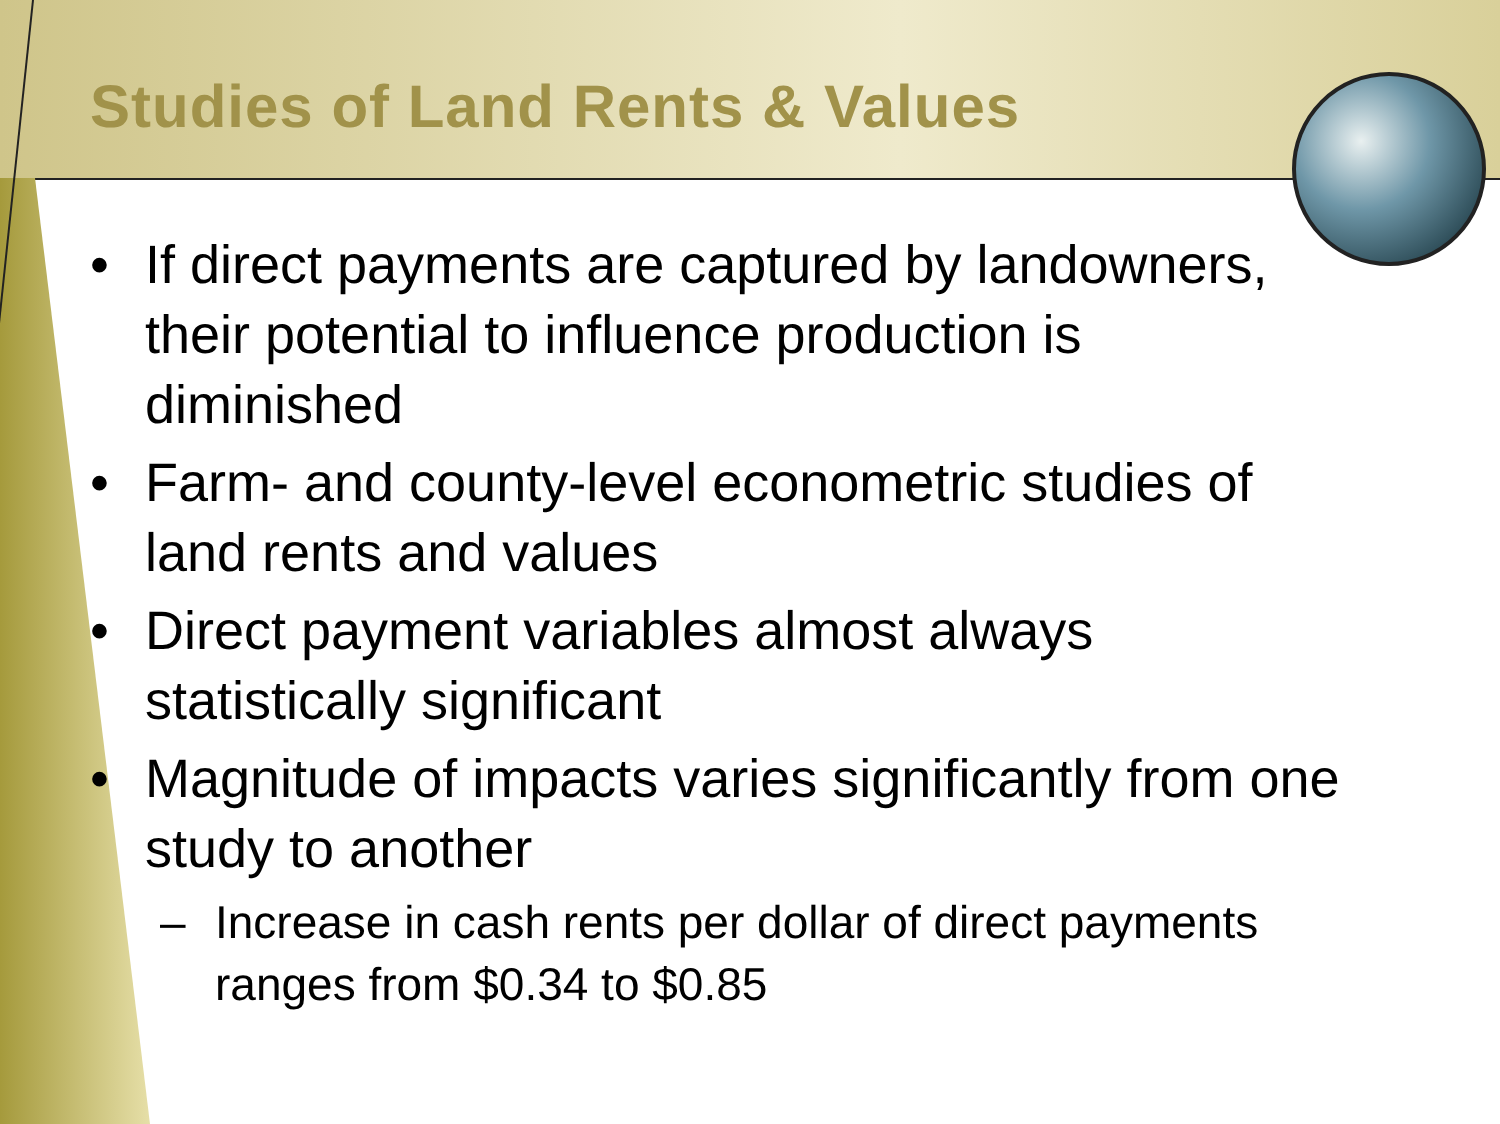Studies of Land Rents & Values
• If direct payments are captured by landowners, their potential to influence production is diminished
• Farm- and county-level econometric studies of land rents and values
• Direct payment variables almost always statistically significant
• Magnitude of impacts varies significantly from one study to another
– Increase in cash rents per dollar of direct payments ranges from $0.34 to $0.85